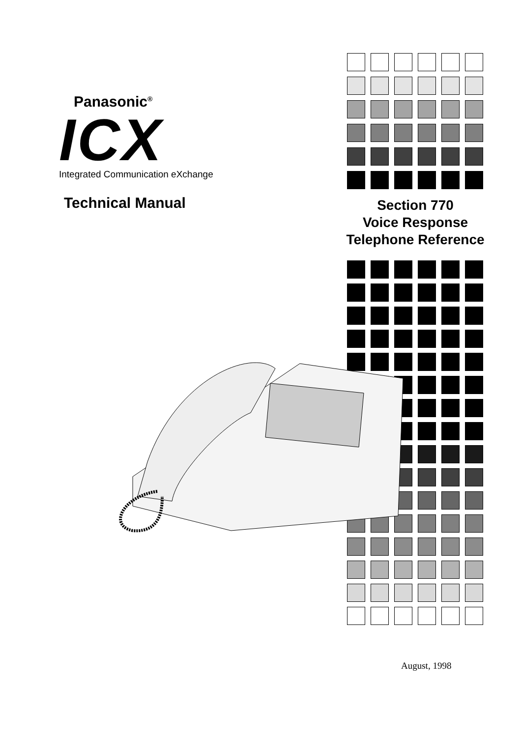Panasonic<sup>®</sup>
ICX
Integrated Communication eXchange
Technical Manual
Section 770
Voice Response
Telephone Reference
August, 1998